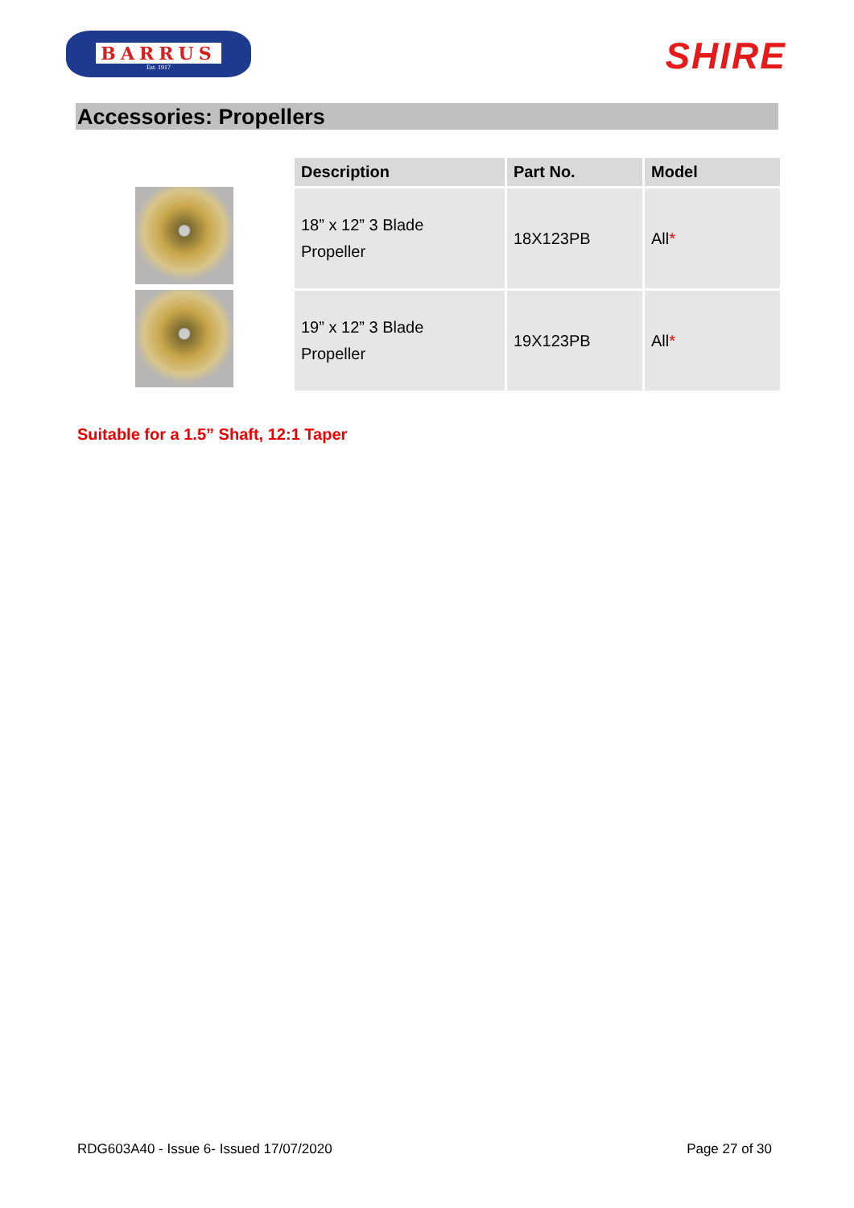BARRUS
Est. 1917
SHIRE
Accessories: Propellers
| Description | Part No. | Model |
| --- | --- | --- |
| 18” x 12” 3 Blade Propeller | 18X123PB | All * |
| 19” x 12” 3 Blade Propeller | 19X123PB | All * |
Suitable for a 1.5” Shaft, 12:1 Taper
RDG603A40 - Issue 6- Issued 17/07/2020 Page 27 of 30